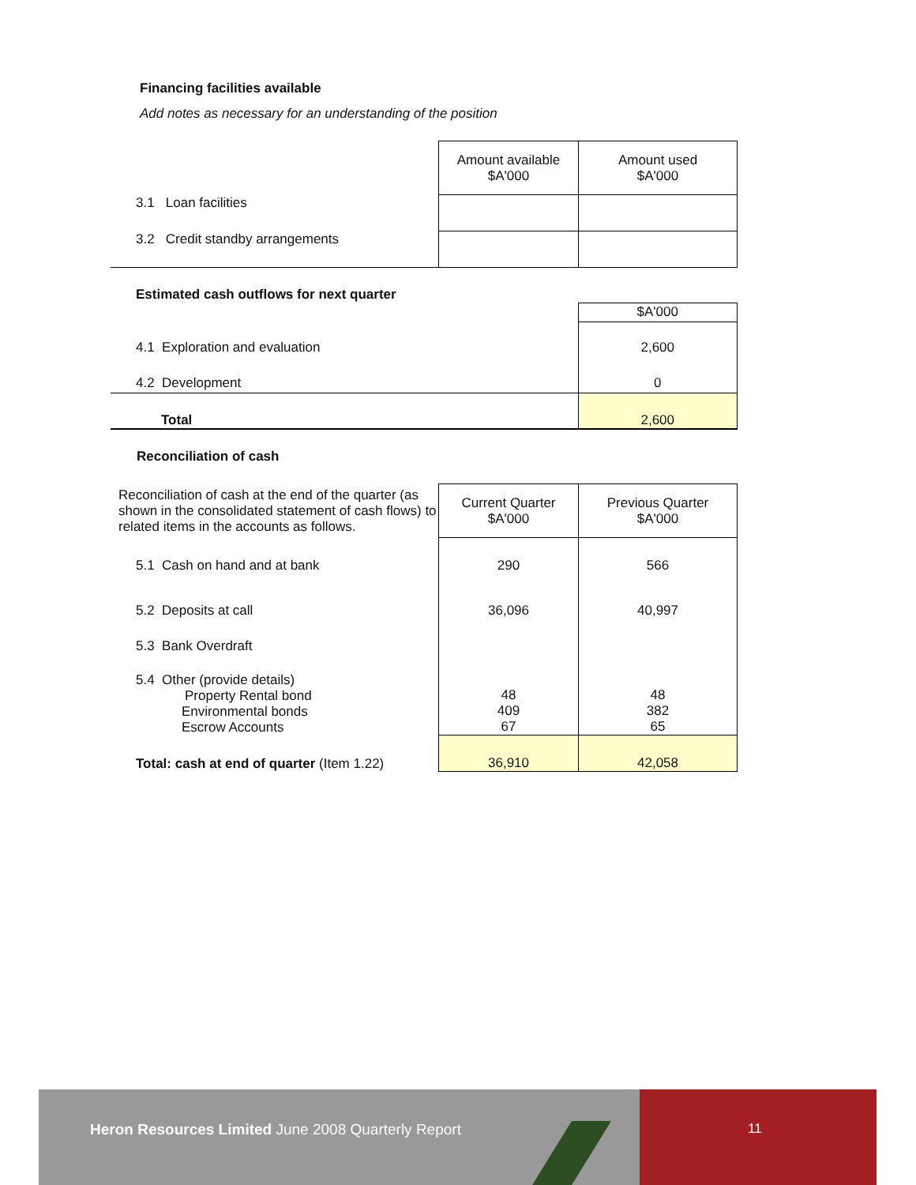Financing facilities available
Add notes as necessary for an understanding of the position
| | Amount available $A'000 | Amount used $A'000 |
| 3.1 Loan facilities | | |
| 3.2 Credit standby arrangements | | |
| Estimated cash outflows for next quarter | |
| | $A'000 |
| 4.1 Exploration and evaluation | 2,600 |
| 4.2 Development | 0 |
| Total | 2,600 |
Reconciliation of cash
| Reconciliation of cash at the end of the quarter (as shown in the consolidated statement of cash flows) to related items in the accounts as follows. | Current Quarter $A'000 | Previous Quarter $A'000 |
| 5.1 Cash on hand and at bank | 290 | 566 |
| 5.2 Deposits at call | 36,096 | 40,997 |
| 5.3 Bank Overdraft | | |
| 5.4 Other (provide details) Property Rental bond Environmental bonds Escrow Accounts | 48 409 67 | 48 382 65 |
| Total: cash at end of quarter (Item 1.22) | 36,910 | 42,058 |
Heron Resources Limited June 2008 Quarterly Report
11